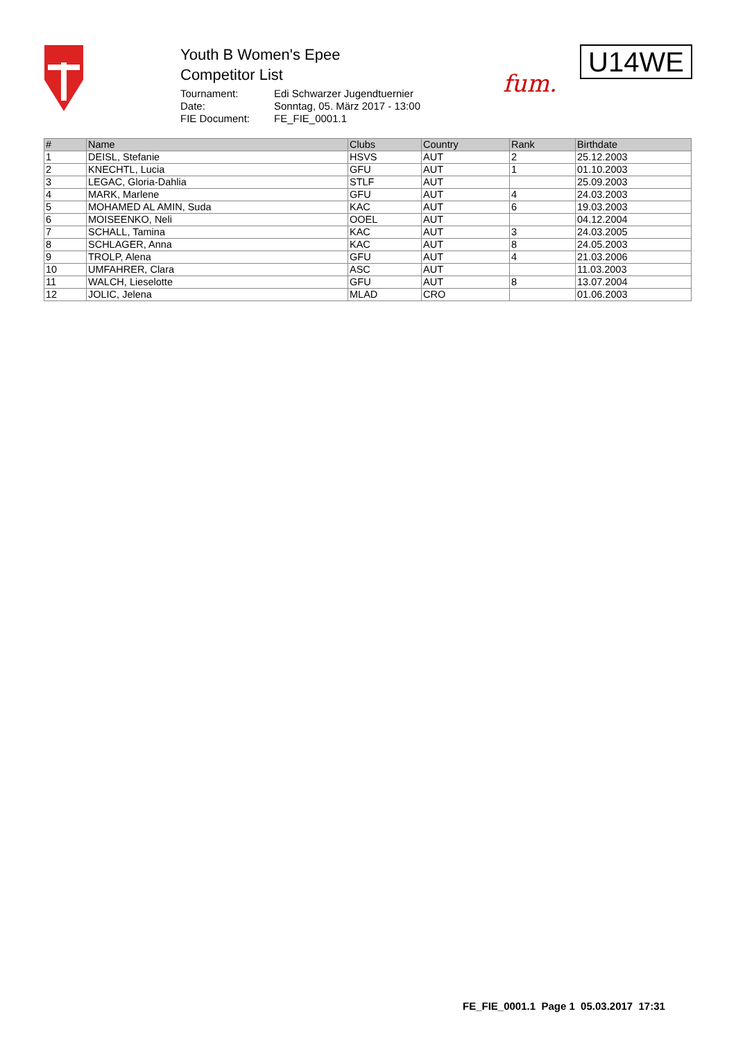Youth B Women's Epee
Competitor List
Tournament: Edi Schwarzer Jugendtuernier
Date: Sonntag, 05. März 2017 - 13:00
FIE Document: FE_FIE_0001.1
fum.
U14WE
| # | Name | Clubs | Country | Rank | Birthdate |
| --- | --- | --- | --- | --- | --- |
| 1 | DEISL, Stefanie | HSVS | AUT | 2 | 25.12.2003 |
| 2 | KNECHTL, Lucia | GFU | AUT | 1 | 01.10.2003 |
| 3 | LEGAC, Gloria-Dahlia | STLF | AUT | | 25.09.2003 |
| 4 | MARK, Marlene | GFU | AUT | 4 | 24.03.2003 |
| 5 | MOHAMED AL AMIN, Suda | KAC | AUT | 6 | 19.03.2003 |
| 6 | MOISEENKO, Neli | OOEL | AUT | | 04.12.2004 |
| 7 | SCHALL, Tamina | KAC | AUT | 3 | 24.03.2005 |
| 8 | SCHLAGER, Anna | KAC | AUT | 8 | 24.05.2003 |
| 9 | TROLP, Alena | GFU | AUT | 4 | 21.03.2006 |
| 10 | UMFAHRER, Clara | ASC | AUT | | 11.03.2003 |
| 11 | WALCH, Lieselotte | GFU | AUT | 8 | 13.07.2004 |
| 12 | JOLIC, Jelena | MLAD | CRO | | 01.06.2003 |
FE_FIE_0001.1 Page 1 05.03.2017 17:31